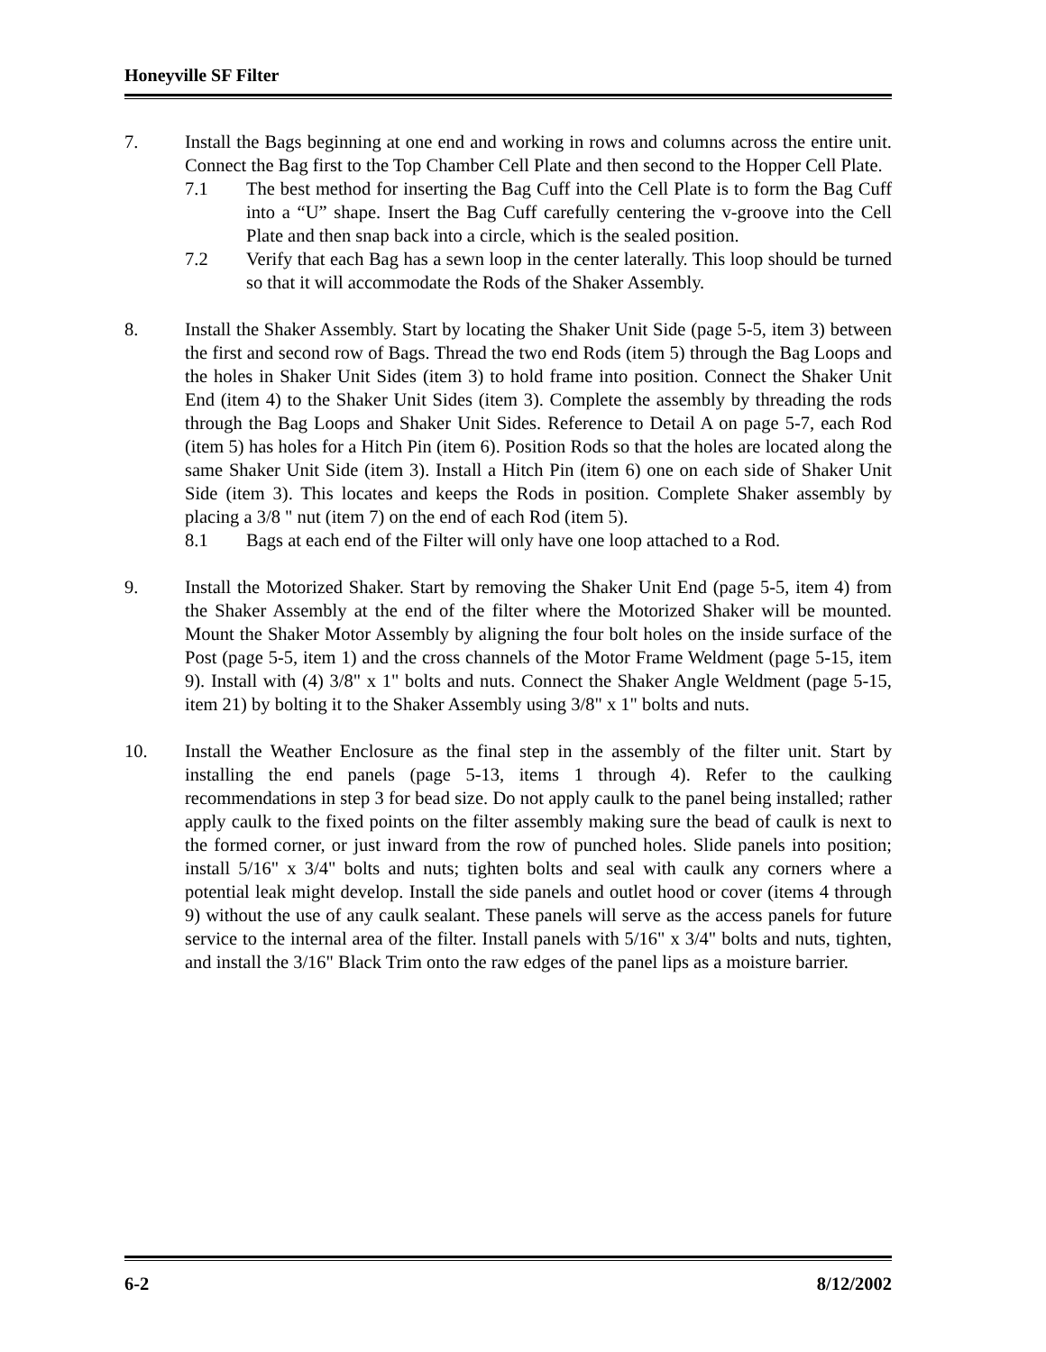Honeyville SF Filter
7. Install the Bags beginning at one end and working in rows and columns across the entire unit. Connect the Bag first to the Top Chamber Cell Plate and then second to the Hopper Cell Plate.
7.1 The best method for inserting the Bag Cuff into the Cell Plate is to form the Bag Cuff into a “U” shape. Insert the Bag Cuff carefully centering the v-groove into the Cell Plate and then snap back into a circle, which is the sealed position.
7.2 Verify that each Bag has a sewn loop in the center laterally. This loop should be turned so that it will accommodate the Rods of the Shaker Assembly.
8. Install the Shaker Assembly. Start by locating the Shaker Unit Side (page 5-5, item 3) between the first and second row of Bags. Thread the two end Rods (item 5) through the Bag Loops and the holes in Shaker Unit Sides (item 3) to hold frame into position. Connect the Shaker Unit End (item 4) to the Shaker Unit Sides (item 3). Complete the assembly by threading the rods through the Bag Loops and Shaker Unit Sides. Reference to Detail A on page 5-7, each Rod (item 5) has holes for a Hitch Pin (item 6). Position Rods so that the holes are located along the same Shaker Unit Side (item 3). Install a Hitch Pin (item 6) one on each side of Shaker Unit Side (item 3). This locates and keeps the Rods in position. Complete Shaker assembly by placing a 3/8 " nut (item 7) on the end of each Rod (item 5).
8.1 Bags at each end of the Filter will only have one loop attached to a Rod.
9. Install the Motorized Shaker. Start by removing the Shaker Unit End (page 5-5, item 4) from the Shaker Assembly at the end of the filter where the Motorized Shaker will be mounted. Mount the Shaker Motor Assembly by aligning the four bolt holes on the inside surface of the Post (page 5-5, item 1) and the cross channels of the Motor Frame Weldment (page 5-15, item 9). Install with (4) 3/8" x 1" bolts and nuts. Connect the Shaker Angle Weldment (page 5-15, item 21) by bolting it to the Shaker Assembly using 3/8" x 1" bolts and nuts.
10. Install the Weather Enclosure as the final step in the assembly of the filter unit. Start by installing the end panels (page 5-13, items 1 through 4). Refer to the caulking recommendations in step 3 for bead size. Do not apply caulk to the panel being installed; rather apply caulk to the fixed points on the filter assembly making sure the bead of caulk is next to the formed corner, or just inward from the row of punched holes. Slide panels into position; install 5/16" x 3/4" bolts and nuts; tighten bolts and seal with caulk any corners where a potential leak might develop. Install the side panels and outlet hood or cover (items 4 through 9) without the use of any caulk sealant. These panels will serve as the access panels for future service to the internal area of the filter. Install panels with 5/16" x 3/4" bolts and nuts, tighten, and install the 3/16" Black Trim onto the raw edges of the panel lips as a moisture barrier.
6-2 8/12/2002